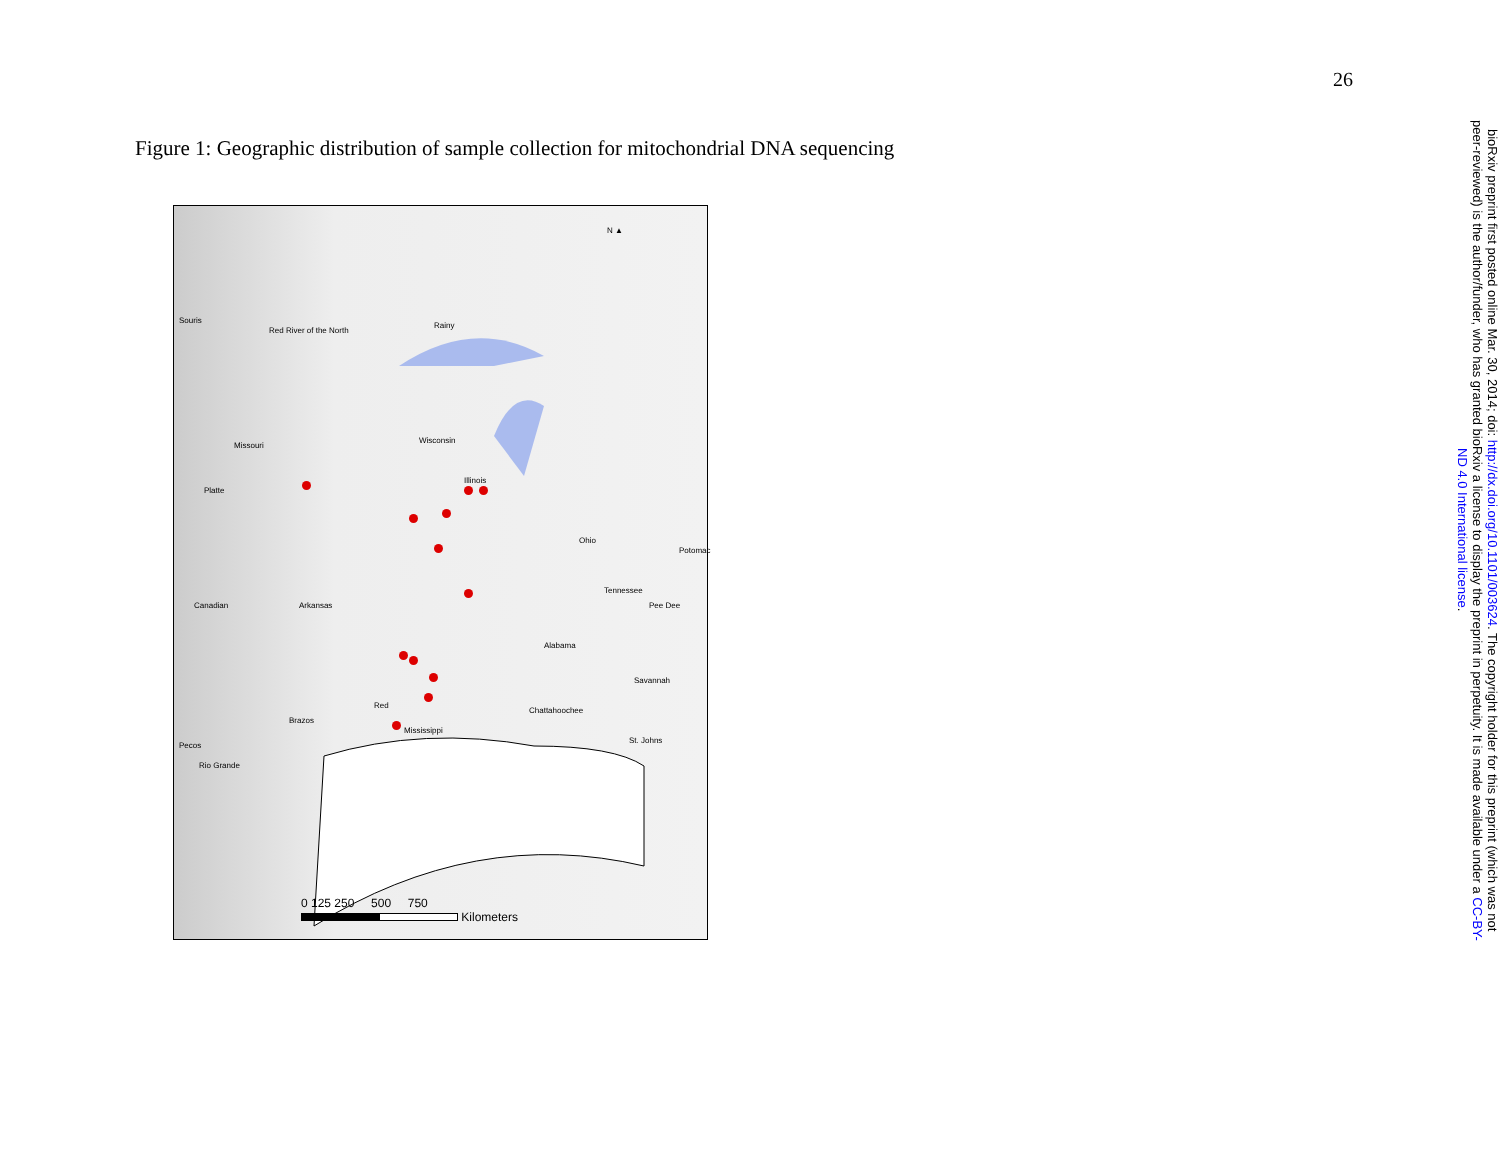26
Figure 1: Geographic distribution of sample collection for mitochondrial DNA sequencing
Rainy
Wisconsin
Illinois
Missouri
Platte
Canadian Arkansas
Ohio
Tennessee
Pee Dee
Alabama
Red
Mississippi
Brazos
Pecos
Rio Grande
Chattahoochee
Savannah
St. Johns
Potomac
Red River of the North
Souris
N ▲
0 125 250 500 750
Kilometers
bioRxiv preprint first posted online Mar. 30, 2014; doi: http://dx.doi.org/10.1101/003624. The copyright holder for this preprint (which was not peer-reviewed) is the author/funder, who has granted bioRxiv a license to display the preprint in perpetuity. It is made available under a CC-BY-ND 4.0 International license.